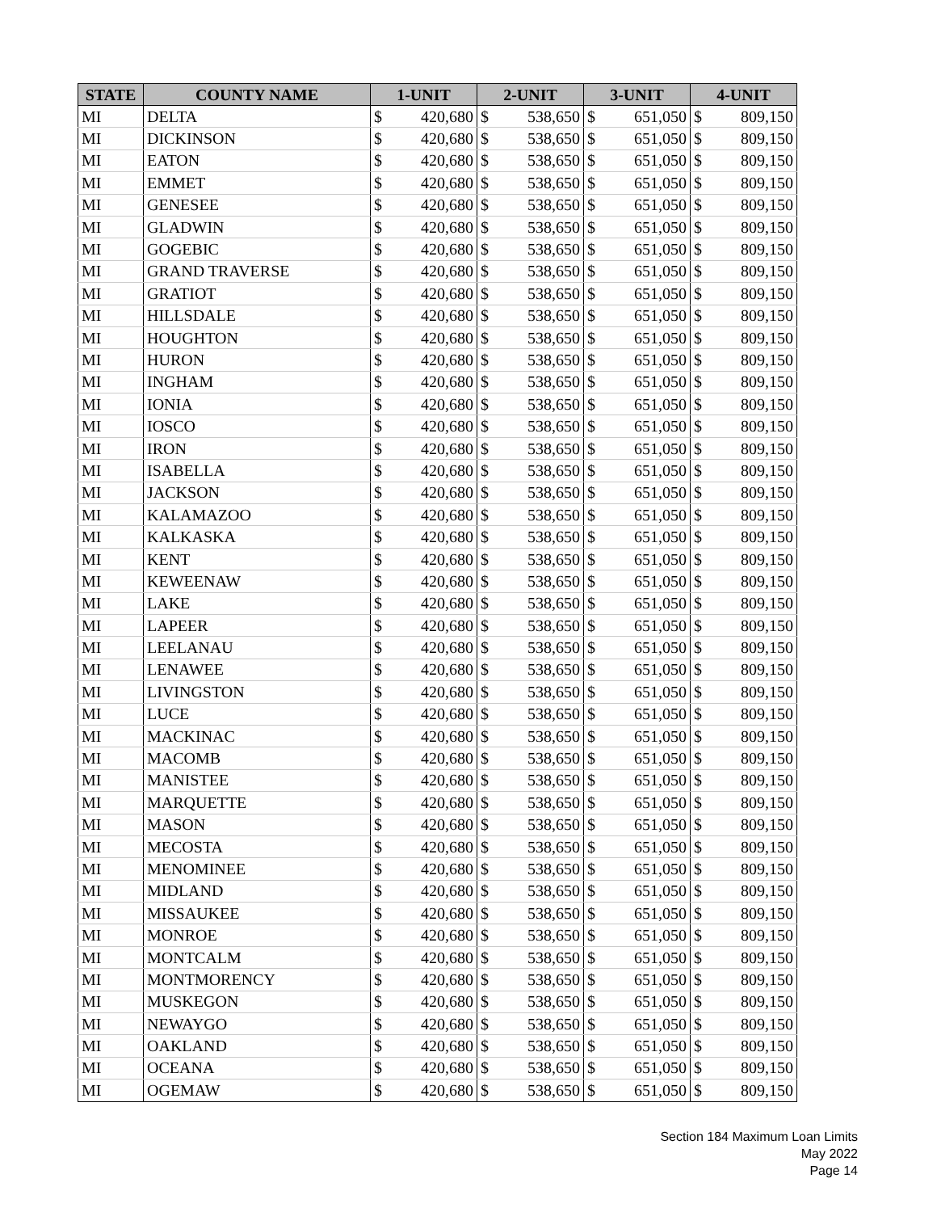| STATE | COUNTY NAME | 1-UNIT | | 2-UNIT | | 3-UNIT | | 4-UNIT | |
| --- | --- | --- | --- | --- | --- | --- | --- | --- | --- |
| MI | DELTA | $ | 420,680 | $ | 538,650 | $ | 651,050 | $ | 809,150 |
| MI | DICKINSON | $ | 420,680 | $ | 538,650 | $ | 651,050 | $ | 809,150 |
| MI | EATON | $ | 420,680 | $ | 538,650 | $ | 651,050 | $ | 809,150 |
| MI | EMMET | $ | 420,680 | $ | 538,650 | $ | 651,050 | $ | 809,150 |
| MI | GENESEE | $ | 420,680 | $ | 538,650 | $ | 651,050 | $ | 809,150 |
| MI | GLADWIN | $ | 420,680 | $ | 538,650 | $ | 651,050 | $ | 809,150 |
| MI | GOGEBIC | $ | 420,680 | $ | 538,650 | $ | 651,050 | $ | 809,150 |
| MI | GRAND TRAVERSE | $ | 420,680 | $ | 538,650 | $ | 651,050 | $ | 809,150 |
| MI | GRATIOT | $ | 420,680 | $ | 538,650 | $ | 651,050 | $ | 809,150 |
| MI | HILLSDALE | $ | 420,680 | $ | 538,650 | $ | 651,050 | $ | 809,150 |
| MI | HOUGHTON | $ | 420,680 | $ | 538,650 | $ | 651,050 | $ | 809,150 |
| MI | HURON | $ | 420,680 | $ | 538,650 | $ | 651,050 | $ | 809,150 |
| MI | INGHAM | $ | 420,680 | $ | 538,650 | $ | 651,050 | $ | 809,150 |
| MI | IONIA | $ | 420,680 | $ | 538,650 | $ | 651,050 | $ | 809,150 |
| MI | IOSCO | $ | 420,680 | $ | 538,650 | $ | 651,050 | $ | 809,150 |
| MI | IRON | $ | 420,680 | $ | 538,650 | $ | 651,050 | $ | 809,150 |
| MI | ISABELLA | $ | 420,680 | $ | 538,650 | $ | 651,050 | $ | 809,150 |
| MI | JACKSON | $ | 420,680 | $ | 538,650 | $ | 651,050 | $ | 809,150 |
| MI | KALAMAZOO | $ | 420,680 | $ | 538,650 | $ | 651,050 | $ | 809,150 |
| MI | KALKASKA | $ | 420,680 | $ | 538,650 | $ | 651,050 | $ | 809,150 |
| MI | KENT | $ | 420,680 | $ | 538,650 | $ | 651,050 | $ | 809,150 |
| MI | KEWEENAW | $ | 420,680 | $ | 538,650 | $ | 651,050 | $ | 809,150 |
| MI | LAKE | $ | 420,680 | $ | 538,650 | $ | 651,050 | $ | 809,150 |
| MI | LAPEER | $ | 420,680 | $ | 538,650 | $ | 651,050 | $ | 809,150 |
| MI | LEELANAU | $ | 420,680 | $ | 538,650 | $ | 651,050 | $ | 809,150 |
| MI | LENAWEE | $ | 420,680 | $ | 538,650 | $ | 651,050 | $ | 809,150 |
| MI | LIVINGSTON | $ | 420,680 | $ | 538,650 | $ | 651,050 | $ | 809,150 |
| MI | LUCE | $ | 420,680 | $ | 538,650 | $ | 651,050 | $ | 809,150 |
| MI | MACKINAC | $ | 420,680 | $ | 538,650 | $ | 651,050 | $ | 809,150 |
| MI | MACOMB | $ | 420,680 | $ | 538,650 | $ | 651,050 | $ | 809,150 |
| MI | MANISTEE | $ | 420,680 | $ | 538,650 | $ | 651,050 | $ | 809,150 |
| MI | MARQUETTE | $ | 420,680 | $ | 538,650 | $ | 651,050 | $ | 809,150 |
| MI | MASON | $ | 420,680 | $ | 538,650 | $ | 651,050 | $ | 809,150 |
| MI | MECOSTA | $ | 420,680 | $ | 538,650 | $ | 651,050 | $ | 809,150 |
| MI | MENOMINEE | $ | 420,680 | $ | 538,650 | $ | 651,050 | $ | 809,150 |
| MI | MIDLAND | $ | 420,680 | $ | 538,650 | $ | 651,050 | $ | 809,150 |
| MI | MISSAUKEE | $ | 420,680 | $ | 538,650 | $ | 651,050 | $ | 809,150 |
| MI | MONROE | $ | 420,680 | $ | 538,650 | $ | 651,050 | $ | 809,150 |
| MI | MONTCALM | $ | 420,680 | $ | 538,650 | $ | 651,050 | $ | 809,150 |
| MI | MONTMORENCY | $ | 420,680 | $ | 538,650 | $ | 651,050 | $ | 809,150 |
| MI | MUSKEGON | $ | 420,680 | $ | 538,650 | $ | 651,050 | $ | 809,150 |
| MI | NEWAYGO | $ | 420,680 | $ | 538,650 | $ | 651,050 | $ | 809,150 |
| MI | OAKLAND | $ | 420,680 | $ | 538,650 | $ | 651,050 | $ | 809,150 |
| MI | OCEANA | $ | 420,680 | $ | 538,650 | $ | 651,050 | $ | 809,150 |
| MI | OGEMAW | $ | 420,680 | $ | 538,650 | $ | 651,050 | $ | 809,150 |
Section 184 Maximum Loan Limits
May 2022
Page 14